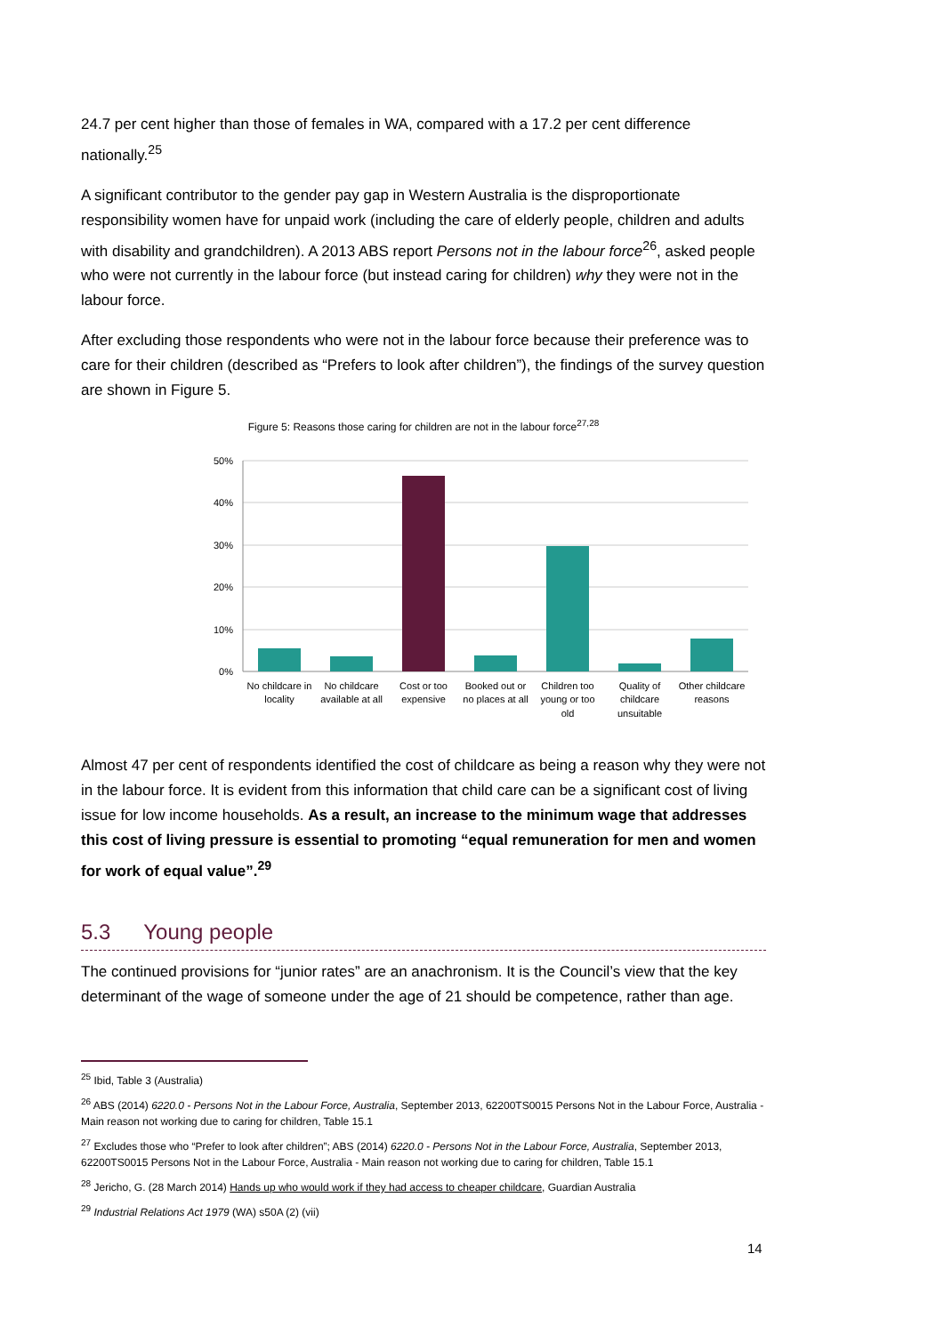24.7 per cent higher than those of females in WA, compared with a 17.2 per cent difference nationally.<sup>25</sup>
A significant contributor to the gender pay gap in Western Australia is the disproportionate responsibility women have for unpaid work (including the care of elderly people, children and adults with disability and grandchildren). A 2013 ABS report Persons not in the labour force<sup>26</sup>, asked people who were not currently in the labour force (but instead caring for children) why they were not in the labour force.
After excluding those respondents who were not in the labour force because their preference was to care for their children (described as “Prefers to look after children”), the findings of the survey question are shown in Figure 5.
Figure 5: Reasons those caring for children are not in the labour force<sup>27,28</sup>
50%
40%
30%
20%
10%
0%
No childcare in
locality
No childcare
available at all
Cost or too
expensive
Booked out or
no places at all
Children too
young or too
old
Quality of
childcare
unsuitable
Other childcare
reasons
Almost 47 per cent of respondents identified the cost of childcare as being a reason why they were not in the labour force. It is evident from this information that child care can be a significant cost of living issue for low income households. As a result, an increase to the minimum wage that addresses this cost of living pressure is essential to promoting “equal remuneration for men and women for work of equal value”.<sup>29</sup>
5.3 Young people
The continued provisions for “junior rates” are an anachronism. It is the Council’s view that the key determinant of the wage of someone under the age of 21 should be competence, rather than age.
<sup>25</sup> Ibid, Table 3 (Australia)
<sup>26</sup> ABS (2014) 6220.0 - Persons Not in the Labour Force, Australia, September 2013, 62200TS0015 Persons Not in the Labour Force, Australia - Main reason not working due to caring for children, Table 15.1
<sup>27</sup> Excludes those who “Prefer to look after children”; ABS (2014) 6220.0 - Persons Not in the Labour Force, Australia, September 2013, 62200TS0015 Persons Not in the Labour Force, Australia - Main reason not working due to caring for children, Table 15.1
<sup>28</sup> Jericho, G. (28 March 2014) Hands up who would work if they had access to cheaper childcare, Guardian Australia
<sup>29</sup> Industrial Relations Act 1979 (WA) s50A (2) (vii)
14